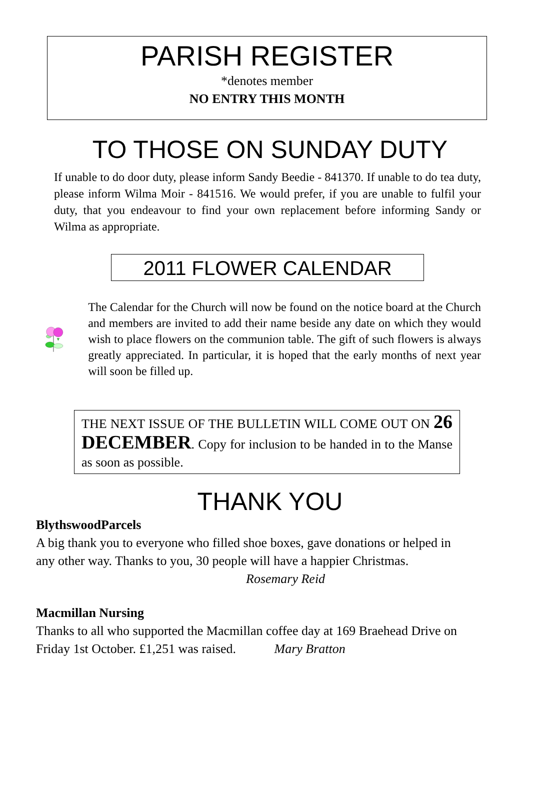PARISH REGISTER
*denotes member
NO ENTRY THIS MONTH
TO THOSE ON SUNDAY DUTY
If unable to do door duty, please inform Sandy Beedie - 841370. If unable to do tea duty, please inform Wilma Moir - 841516. We would prefer, if you are unable to fulfil your duty, that you endeavour to find your own replacement before informing Sandy or Wilma as appropriate.
2011 FLOWER CALENDAR
The Calendar for the Church will now be found on the notice board at the Church and members are invited to add their name beside any date on which they would wish to place flowers on the communion table. The gift of such flowers is always greatly appreciated. In particular, it is hoped that the early months of next year will soon be filled up.
THE NEXT ISSUE OF THE BULLETIN WILL COME OUT ON 26 DECEMBER. Copy for inclusion to be handed in to the Manse as soon as possible.
THANK YOU
BlythswoodParcels
A big thank you to everyone who filled shoe boxes, gave donations or helped in any other way. Thanks to you, 30 people will have a happier Christmas. Rosemary Reid
Macmillan Nursing
Thanks to all who supported the Macmillan coffee day at 169 Braehead Drive on Friday 1st October. £1,251 was raised. Mary Bratton